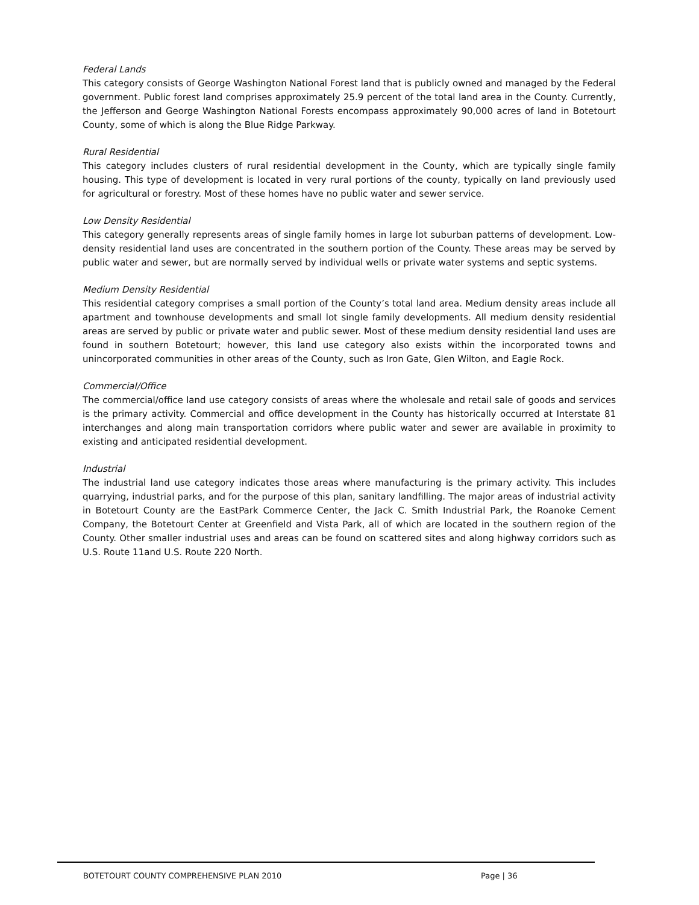Federal Lands
This category consists of George Washington National Forest land that is publicly owned and managed by the Federal government. Public forest land comprises approximately 25.9 percent of the total land area in the County. Currently, the Jefferson and George Washington National Forests encompass approximately 90,000 acres of land in Botetourt County, some of which is along the Blue Ridge Parkway.
Rural Residential
This category includes clusters of rural residential development in the County, which are typically single family housing. This type of development is located in very rural portions of the county, typically on land previously used for agricultural or forestry. Most of these homes have no public water and sewer service.
Low Density Residential
This category generally represents areas of single family homes in large lot suburban patterns of development. Low-density residential land uses are concentrated in the southern portion of the County. These areas may be served by public water and sewer, but are normally served by individual wells or private water systems and septic systems.
Medium Density Residential
This residential category comprises a small portion of the County’s total land area. Medium density areas include all apartment and townhouse developments and small lot single family developments. All medium density residential areas are served by public or private water and public sewer. Most of these medium density residential land uses are found in southern Botetourt; however, this land use category also exists within the incorporated towns and unincorporated communities in other areas of the County, such as Iron Gate, Glen Wilton, and Eagle Rock.
Commercial/Office
The commercial/office land use category consists of areas where the wholesale and retail sale of goods and services is the primary activity. Commercial and office development in the County has historically occurred at Interstate 81 interchanges and along main transportation corridors where public water and sewer are available in proximity to existing and anticipated residential development.
Industrial
The industrial land use category indicates those areas where manufacturing is the primary activity. This includes quarrying, industrial parks, and for the purpose of this plan, sanitary landfilling. The major areas of industrial activity in Botetourt County are the EastPark Commerce Center, the Jack C. Smith Industrial Park, the Roanoke Cement Company, the Botetourt Center at Greenfield and Vista Park, all of which are located in the southern region of the County. Other smaller industrial uses and areas can be found on scattered sites and along highway corridors such as U.S. Route 11and U.S. Route 220 North.
BOTETOURT COUNTY COMPREHENSIVE PLAN 2010 Page | 36